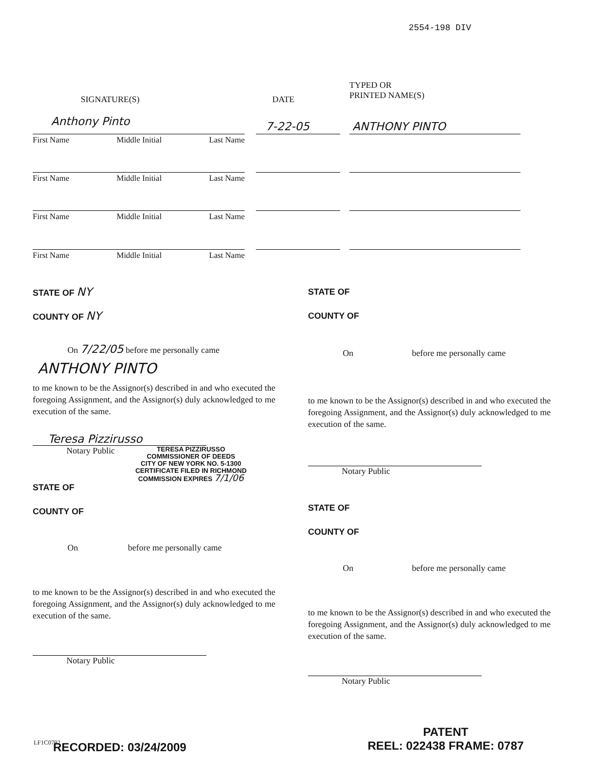2554-198 DIV
SIGNATURE(S) DATE
TYPED OR
PRINTED NAME(S)
Anthony Pinto 7-22-05 ANTHONY PINTO
First Name Middle Initial Last Name
First Name Middle Initial Last Name
First Name Middle Initial Last Name
First Name Middle Initial Last Name
STATE OF NY
COUNTY OF NY
On 7/22/05 before me personally came
ANTHONY PINTO
to me known to be the Assignor(s) described in and who executed the foregoing Assignment, and the Assignor(s) duly acknowledged to me execution of the same.
Teresa Pizzirusso
Notary Public
TERESA PIZZIRUSSO
COMMISSIONER OF DEEDS
CITY OF NEW YORK NO. 5-1300
CERTIFICATE FILED IN RICHMOND
COMMISSION EXPIRES 7/1/06
STATE OF
COUNTY OF
On before me personally came
to me known to be the Assignor(s) described in and who executed the foregoing Assignment, and the Assignor(s) duly acknowledged to me execution of the same.
Notary Public
STATE OF
COUNTY OF
On before me personally came
to me known to be the Assignor(s) described in and who executed the foregoing Assignment, and the Assignor(s) duly acknowledged to me execution of the same.
Notary Public
STATE OF
COUNTY OF
On before me personally came
to me known to be the Assignor(s) described in and who executed the foregoing Assignment, and the Assignor(s) duly acknowledged to me execution of the same.
Notary Public
LF1C0792 RECORDED: 03/24/2009
PATENT
REEL: 022438 FRAME: 0787